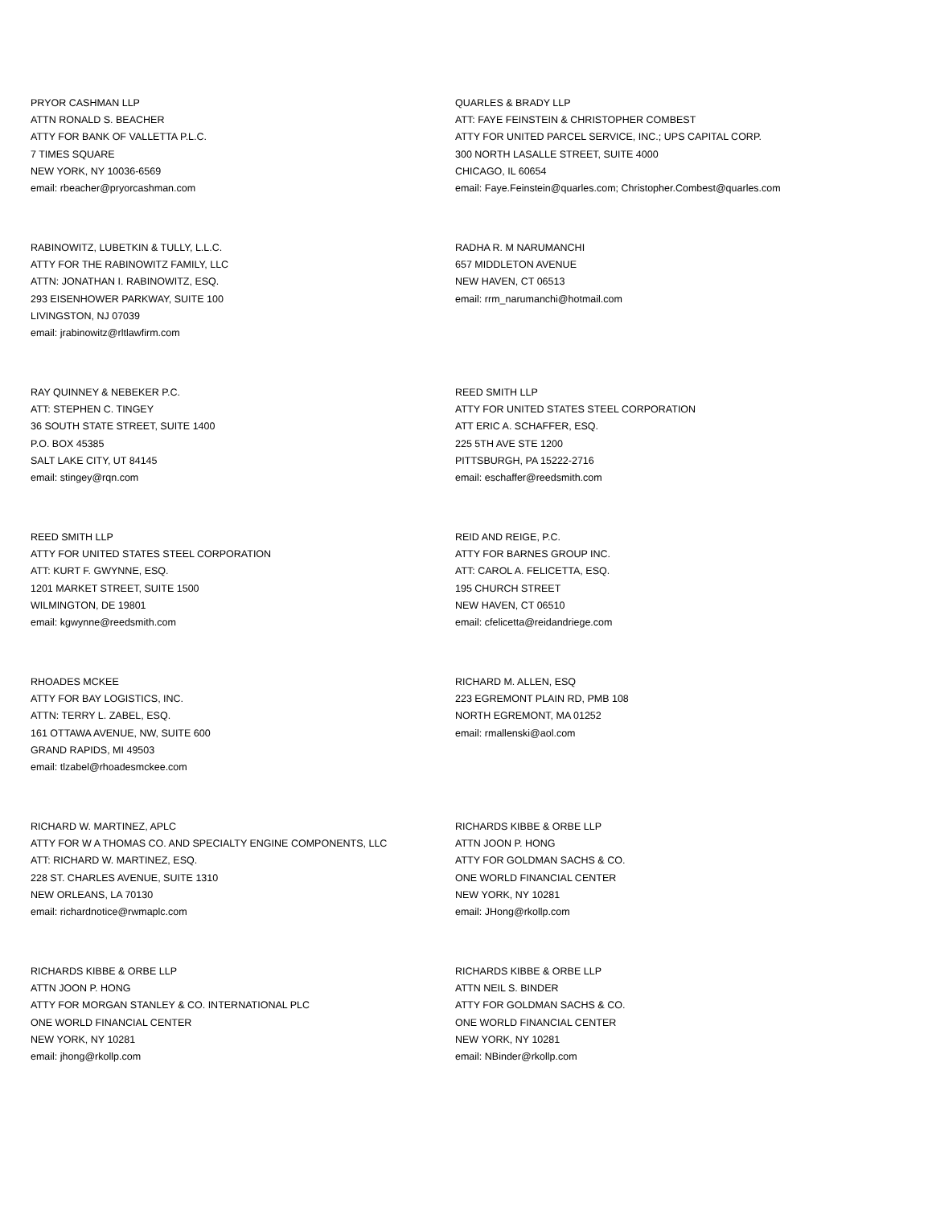PRYOR CASHMAN LLP
ATTN RONALD S. BEACHER
ATTY FOR BANK OF VALLETTA P.L.C.
7 TIMES SQUARE
NEW YORK, NY 10036-6569
email: rbeacher@pryorcashman.com
QUARLES & BRADY LLP
ATT: FAYE FEINSTEIN & CHRISTOPHER COMBEST
ATTY FOR UNITED PARCEL SERVICE, INC.; UPS CAPITAL CORP.
300 NORTH LASALLE STREET, SUITE 4000
CHICAGO, IL 60654
email: Faye.Feinstein@quarles.com; Christopher.Combest@quarles.com
RABINOWITZ, LUBETKIN & TULLY, L.L.C.
ATTY FOR THE RABINOWITZ FAMILY, LLC
ATTN: JONATHAN I. RABINOWITZ, ESQ.
293 EISENHOWER PARKWAY, SUITE 100
LIVINGSTON, NJ 07039
email: jrabinowitz@rltlawfirm.com
RADHA R. M NARUMANCHI
657 MIDDLETON AVENUE
NEW HAVEN, CT 06513
email: rrm_narumanchi@hotmail.com
RAY QUINNEY & NEBEKER P.C.
ATT: STEPHEN C. TINGEY
36 SOUTH STATE STREET, SUITE 1400
P.O. BOX 45385
SALT LAKE CITY, UT 84145
email: stingey@rqn.com
REED SMITH LLP
ATTY FOR UNITED STATES STEEL CORPORATION
ATT ERIC A. SCHAFFER, ESQ.
225 5TH AVE STE 1200
PITTSBURGH, PA 15222-2716
email: eschaffer@reedsmith.com
REED SMITH LLP
ATTY FOR UNITED STATES STEEL CORPORATION
ATT: KURT F. GWYNNE, ESQ.
1201 MARKET STREET, SUITE 1500
WILMINGTON, DE 19801
email: kgwynne@reedsmith.com
REID AND REIGE, P.C.
ATTY FOR BARNES GROUP INC.
ATT: CAROL A. FELICETTA, ESQ.
195 CHURCH STREET
NEW HAVEN, CT 06510
email: cfelicetta@reidandriege.com
RHOADES MCKEE
ATTY FOR BAY LOGISTICS, INC.
ATTN: TERRY L. ZABEL, ESQ.
161 OTTAWA AVENUE, NW, SUITE 600
GRAND RAPIDS, MI 49503
email: tlzabel@rhoadesmckee.com
RICHARD M. ALLEN, ESQ
223 EGREMONT PLAIN RD, PMB 108
NORTH EGREMONT, MA 01252
email: rmallenski@aol.com
RICHARD W. MARTINEZ, APLC
ATTY FOR W A THOMAS CO. AND SPECIALTY ENGINE COMPONENTS, LLC
ATT: RICHARD W. MARTINEZ, ESQ.
228 ST. CHARLES AVENUE, SUITE 1310
NEW ORLEANS, LA 70130
email: richardnotice@rwmaplc.com
RICHARDS KIBBE & ORBE LLP
ATTN JOON P. HONG
ATTY FOR GOLDMAN SACHS & CO.
ONE WORLD FINANCIAL CENTER
NEW YORK, NY 10281
email: JHong@rkollp.com
RICHARDS KIBBE & ORBE LLP
ATTN JOON P. HONG
ATTY FOR MORGAN STANLEY & CO. INTERNATIONAL PLC
ONE WORLD FINANCIAL CENTER
NEW YORK, NY 10281
email: jhong@rkollp.com
RICHARDS KIBBE & ORBE LLP
ATTN NEIL S. BINDER
ATTY FOR GOLDMAN SACHS & CO.
ONE WORLD FINANCIAL CENTER
NEW YORK, NY 10281
email: NBinder@rkollp.com